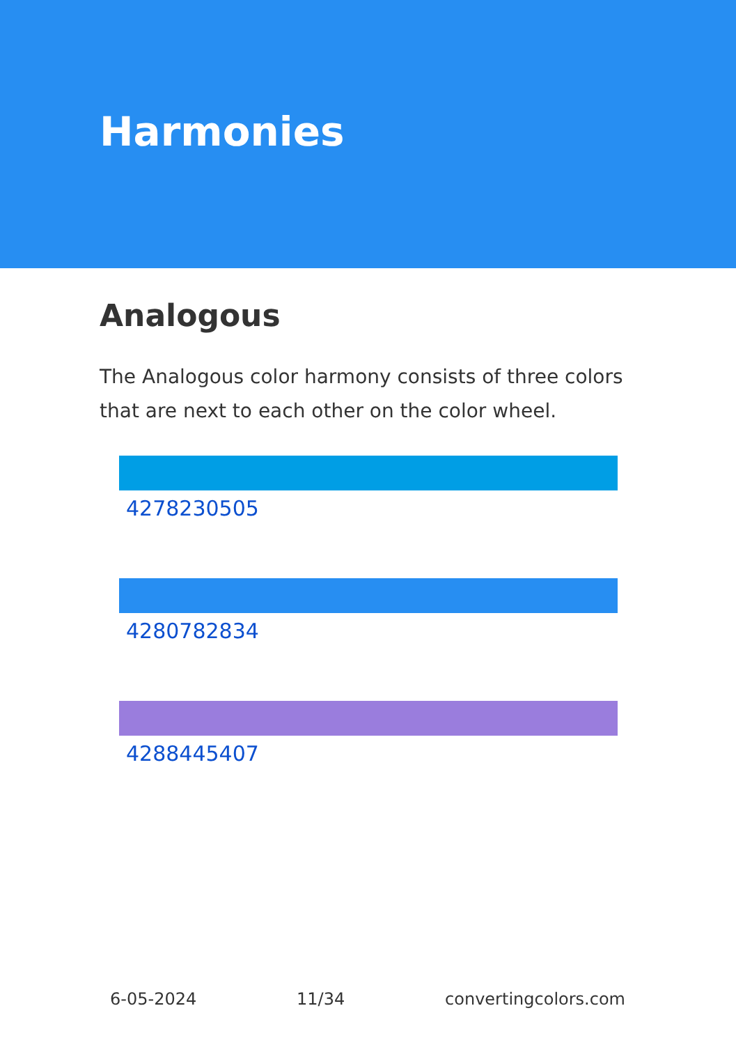Harmonies
Analogous
The Analogous color harmony consists of three colors that are next to each other on the color wheel.
4278230505
4280782834
4288445407
6-05-2024 11/34 convertingcolors.com